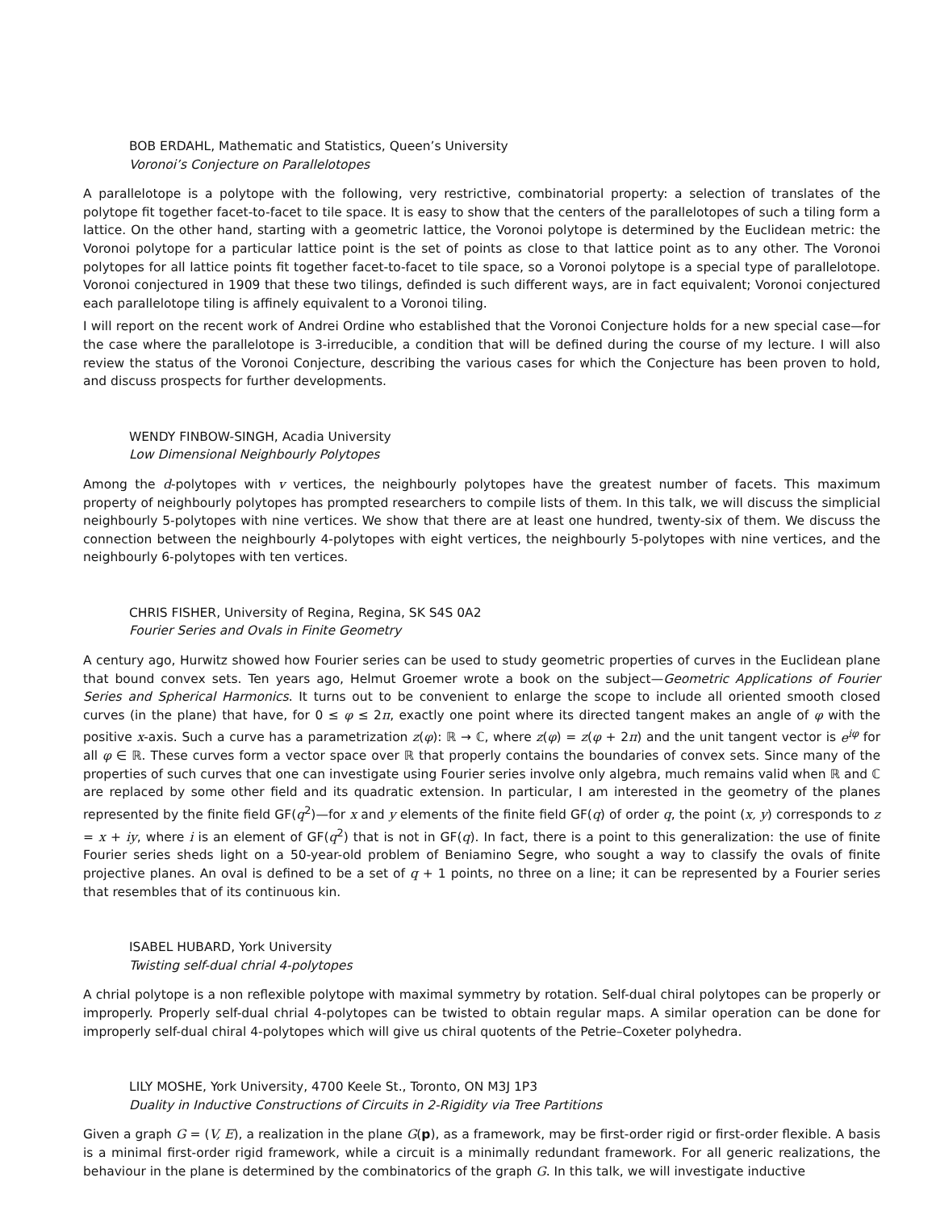BOB ERDAHL, Mathematic and Statistics, Queen’s University
Voronoi’s Conjecture on Parallelotopes
A parallelotope is a polytope with the following, very restrictive, combinatorial property: a selection of translates of the polytope fit together facet-to-facet to tile space. It is easy to show that the centers of the parallelotopes of such a tiling form a lattice. On the other hand, starting with a geometric lattice, the Voronoi polytope is determined by the Euclidean metric: the Voronoi polytope for a particular lattice point is the set of points as close to that lattice point as to any other. The Voronoi polytopes for all lattice points fit together facet-to-facet to tile space, so a Voronoi polytope is a special type of parallelotope. Voronoi conjectured in 1909 that these two tilings, definded is such different ways, are in fact equivalent; Voronoi conjectured each parallelotope tiling is affinely equivalent to a Voronoi tiling.
I will report on the recent work of Andrei Ordine who established that the Voronoi Conjecture holds for a new special case—for the case where the parallelotope is 3-irreducible, a condition that will be defined during the course of my lecture. I will also review the status of the Voronoi Conjecture, describing the various cases for which the Conjecture has been proven to hold, and discuss prospects for further developments.
WENDY FINBOW-SINGH, Acadia University
Low Dimensional Neighbourly Polytopes
Among the d-polytopes with v vertices, the neighbourly polytopes have the greatest number of facets. This maximum property of neighbourly polytopes has prompted researchers to compile lists of them. In this talk, we will discuss the simplicial neighbourly 5-polytopes with nine vertices. We show that there are at least one hundred, twenty-six of them. We discuss the connection between the neighbourly 4-polytopes with eight vertices, the neighbourly 5-polytopes with nine vertices, and the neighbourly 6-polytopes with ten vertices.
CHRIS FISHER, University of Regina, Regina, SK S4S 0A2
Fourier Series and Ovals in Finite Geometry
A century ago, Hurwitz showed how Fourier series can be used to study geometric properties of curves in the Euclidean plane that bound convex sets. Ten years ago, Helmut Groemer wrote a book on the subject—Geometric Applications of Fourier Series and Spherical Harmonics. It turns out to be convenient to enlarge the scope to include all oriented smooth closed curves (in the plane) that have, for 0 ≤ φ ≤ 2π, exactly one point where its directed tangent makes an angle of φ with the positive x-axis. Such a curve has a parametrization z(φ): ℝ → ℂ, where z(φ) = z(φ + 2π) and the unit tangent vector is e<sup>iφ</sup> for all φ ∈ ℝ. These curves form a vector space over ℝ that properly contains the boundaries of convex sets. Since many of the properties of such curves that one can investigate using Fourier series involve only algebra, much remains valid when ℝ and ℂ are replaced by some other field and its quadratic extension. In particular, I am interested in the geometry of the planes represented by the finite field GF(q<sup>2</sup>)—for x and y elements of the finite field GF(q) of order q, the point (x, y) corresponds to z = x + iy, where i is an element of GF(q<sup>2</sup>) that is not in GF(q). In fact, there is a point to this generalization: the use of finite Fourier series sheds light on a 50-year-old problem of Beniamino Segre, who sought a way to classify the ovals of finite projective planes. An oval is defined to be a set of q + 1 points, no three on a line; it can be represented by a Fourier series that resembles that of its continuous kin.
ISABEL HUBARD, York University
Twisting self-dual chrial 4-polytopes
A chrial polytope is a non reflexible polytope with maximal symmetry by rotation. Self-dual chiral polytopes can be properly or improperly. Properly self-dual chrial 4-polytopes can be twisted to obtain regular maps. A similar operation can be done for improperly self-dual chiral 4-polytopes which will give us chiral quotents of the Petrie–Coxeter polyhedra.
LILY MOSHE, York University, 4700 Keele St., Toronto, ON M3J 1P3
Duality in Inductive Constructions of Circuits in 2-Rigidity via Tree Partitions
Given a graph G = (V, E), a realization in the plane G(p), as a framework, may be first-order rigid or first-order flexible. A basis is a minimal first-order rigid framework, while a circuit is a minimally redundant framework. For all generic realizations, the behaviour in the plane is determined by the combinatorics of the graph G. In this talk, we will investigate inductive